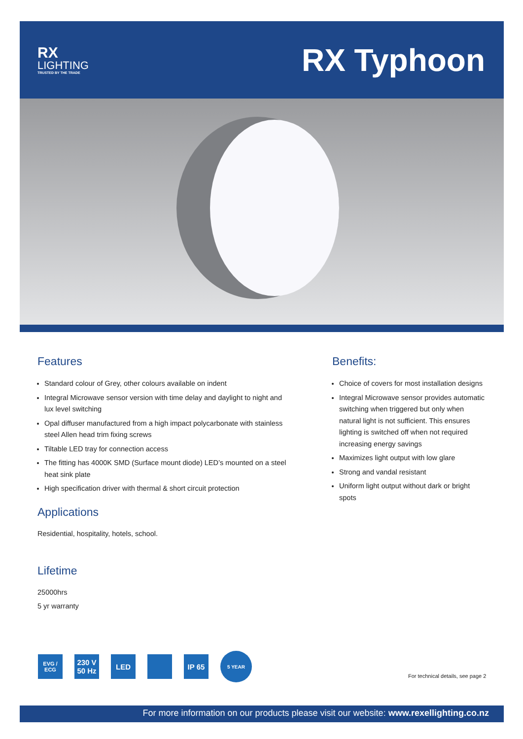RX
LIGHTING
TRUSTED BY THE TRADE
RX Typhoon
Features
Standard colour of Grey, other colours available on indent
Integral Microwave sensor version with time delay and daylight to night and lux level switching
Opal diffuser manufactured from a high impact polycarbonate with stainless steel Allen head trim fixing screws
Tiltable LED tray for connection access
The fitting has 4000K SMD (Surface mount diode) LED’s mounted on a steel heat sink plate
High specification driver with thermal & short circuit protection
Applications
Residential, hospitality, hotels, school.
Lifetime
25000hrs
5 yr warranty
Benefits:
Choice of covers for most installation designs
Integral Microwave sensor provides automatic switching when triggered but only when natural light is not sufficient. This ensures lighting is switched off when not required increasing energy savings
Maximizes light output with low glare
Strong and vandal resistant
Uniform light output without dark or bright spots
EVG / ECG 230 V 50 Hz LED IP 65 5 YEAR
For technical details, see page 2
For more information on our products please visit our website: www.rexellighting.co.nz